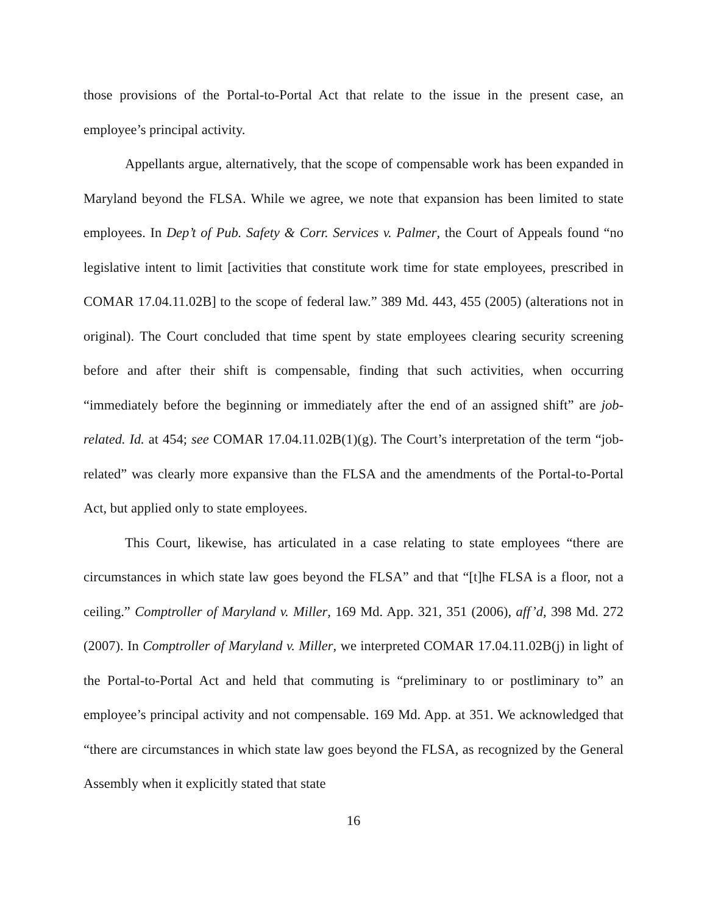those provisions of the Portal-to-Portal Act that relate to the issue in the present case, an employee’s principal activity.
Appellants argue, alternatively, that the scope of compensable work has been expanded in Maryland beyond the FLSA. While we agree, we note that expansion has been limited to state employees. In Dep’t of Pub. Safety & Corr. Services v. Palmer, the Court of Appeals found “no legislative intent to limit [activities that constitute work time for state employees, prescribed in COMAR 17.04.11.02B] to the scope of federal law.” 389 Md. 443, 455 (2005) (alterations not in original). The Court concluded that time spent by state employees clearing security screening before and after their shift is compensable, finding that such activities, when occurring “immediately before the beginning or immediately after the end of an assigned shift” are job-related. Id. at 454; see COMAR 17.04.11.02B(1)(g). The Court’s interpretation of the term “job-related” was clearly more expansive than the FLSA and the amendments of the Portal-to-Portal Act, but applied only to state employees.
This Court, likewise, has articulated in a case relating to state employees “there are circumstances in which state law goes beyond the FLSA” and that “[t]he FLSA is a floor, not a ceiling.” Comptroller of Maryland v. Miller, 169 Md. App. 321, 351 (2006), aff’d, 398 Md. 272 (2007). In Comptroller of Maryland v. Miller, we interpreted COMAR 17.04.11.02B(j) in light of the Portal-to-Portal Act and held that commuting is “preliminary to or postliminary to” an employee’s principal activity and not compensable. 169 Md. App. at 351. We acknowledged that “there are circumstances in which state law goes beyond the FLSA, as recognized by the General Assembly when it explicitly stated that state
16